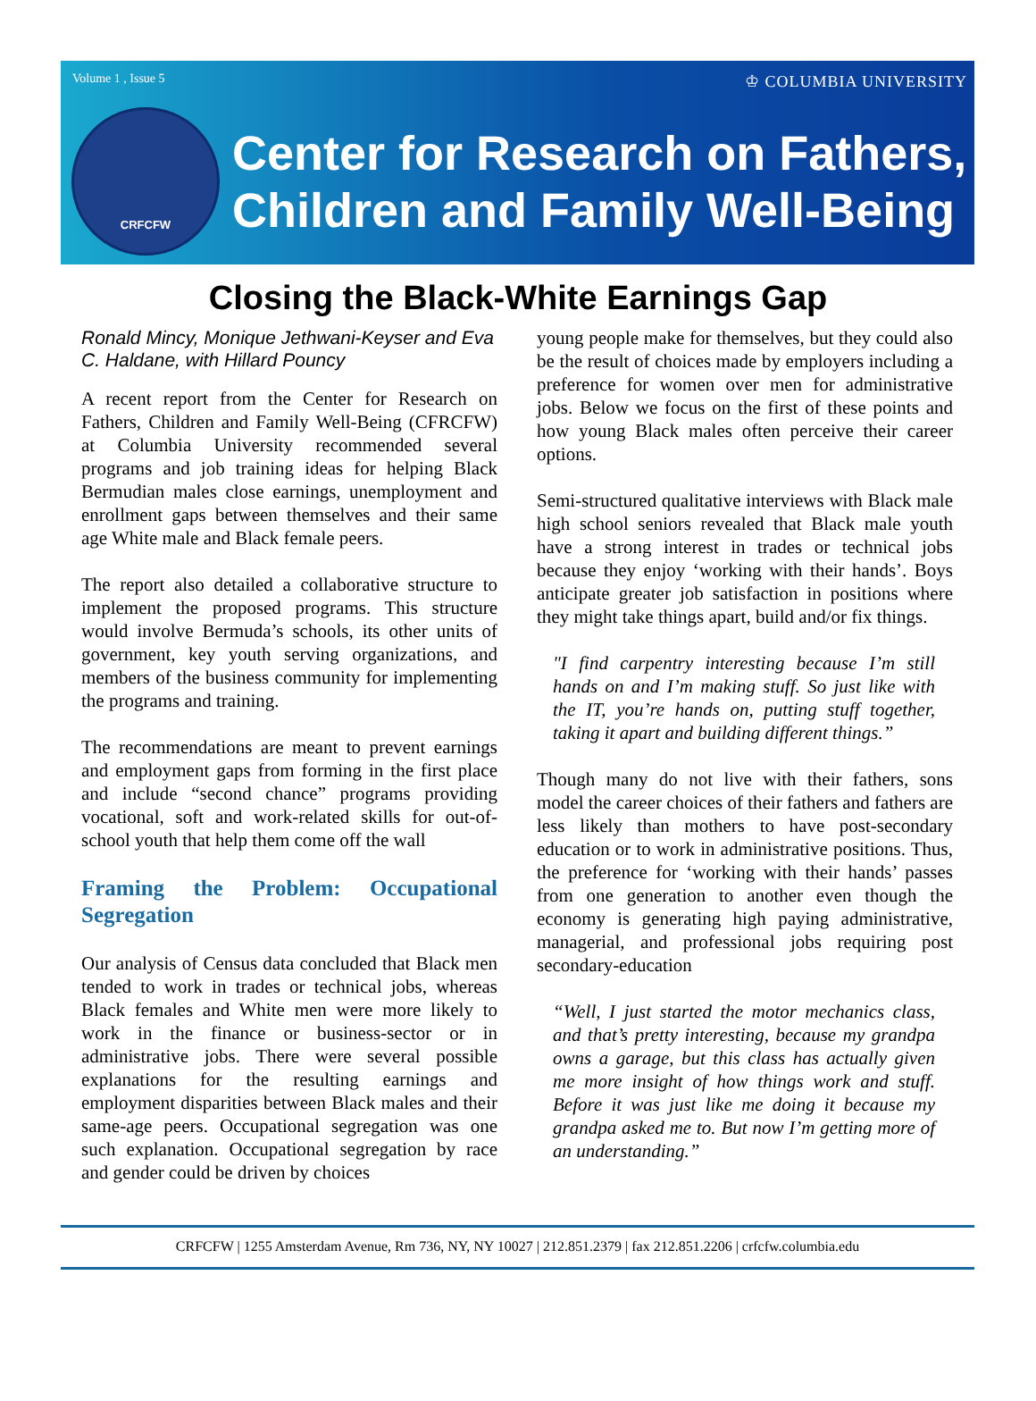Volume 1 , Issue 5 ♔ COLUMBIA UNIVERSITY
CRFCFW
Center for Research on Fathers,
Children and Family Well-Being
Closing the Black-White Earnings Gap
Ronald Mincy, Monique Jethwani-Keyser and Eva C. Haldane, with Hillard Pouncy
A recent report from the Center for Research on Fathers, Children and Family Well-Being (CFRCFW) at Columbia University recommended several programs and job training ideas for helping Black Bermudian males close earnings, unemployment and enrollment gaps between themselves and their same age White male and Black female peers.
The report also detailed a collaborative structure to implement the proposed programs. This structure would involve Bermuda’s schools, its other units of government, key youth serving organizations, and members of the business community for implementing the programs and training.
The recommendations are meant to prevent earnings and employment gaps from forming in the first place and include “second chance” programs providing vocational, soft and work-related skills for out-of-school youth that help them come off the wall
Framing the Problem: Occupational Segregation
Our analysis of Census data concluded that Black men tended to work in trades or technical jobs, whereas Black females and White men were more likely to work in the finance or business-sector or in administrative jobs. There were several possible explanations for the resulting earnings and employment disparities between Black males and their same-age peers. Occupational segregation was one such explanation. Occupational segregation by race and gender could be driven by choices
young people make for themselves, but they could also be the result of choices made by employers including a preference for women over men for administrative jobs. Below we focus on the first of these points and how young Black males often perceive their career options.
Semi-structured qualitative interviews with Black male high school seniors revealed that Black male youth have a strong interest in trades or technical jobs because they enjoy ‘working with their hands’. Boys anticipate greater job satisfaction in positions where they might take things apart, build and/or fix things.
"I find carpentry interesting because I’m still hands on and I’m making stuff. So just like with the IT, you’re hands on, putting stuff together, taking it apart and building different things.”
Though many do not live with their fathers, sons model the career choices of their fathers and fathers are less likely than mothers to have post-secondary education or to work in administrative positions. Thus, the preference for ‘working with their hands’ passes from one generation to another even though the economy is generating high paying administrative, managerial, and professional jobs requiring post secondary-education
“Well, I just started the motor mechanics class, and that’s pretty interesting, because my grandpa owns a garage, but this class has actually given me more insight of how things work and stuff. Before it was just like me doing it because my grandpa asked me to. But now I’m getting more of an understanding.”
CRFCFW | 1255 Amsterdam Avenue, Rm 736, NY, NY 10027 | 212.851.2379 | fax 212.851.2206 | crfcfw.columbia.edu